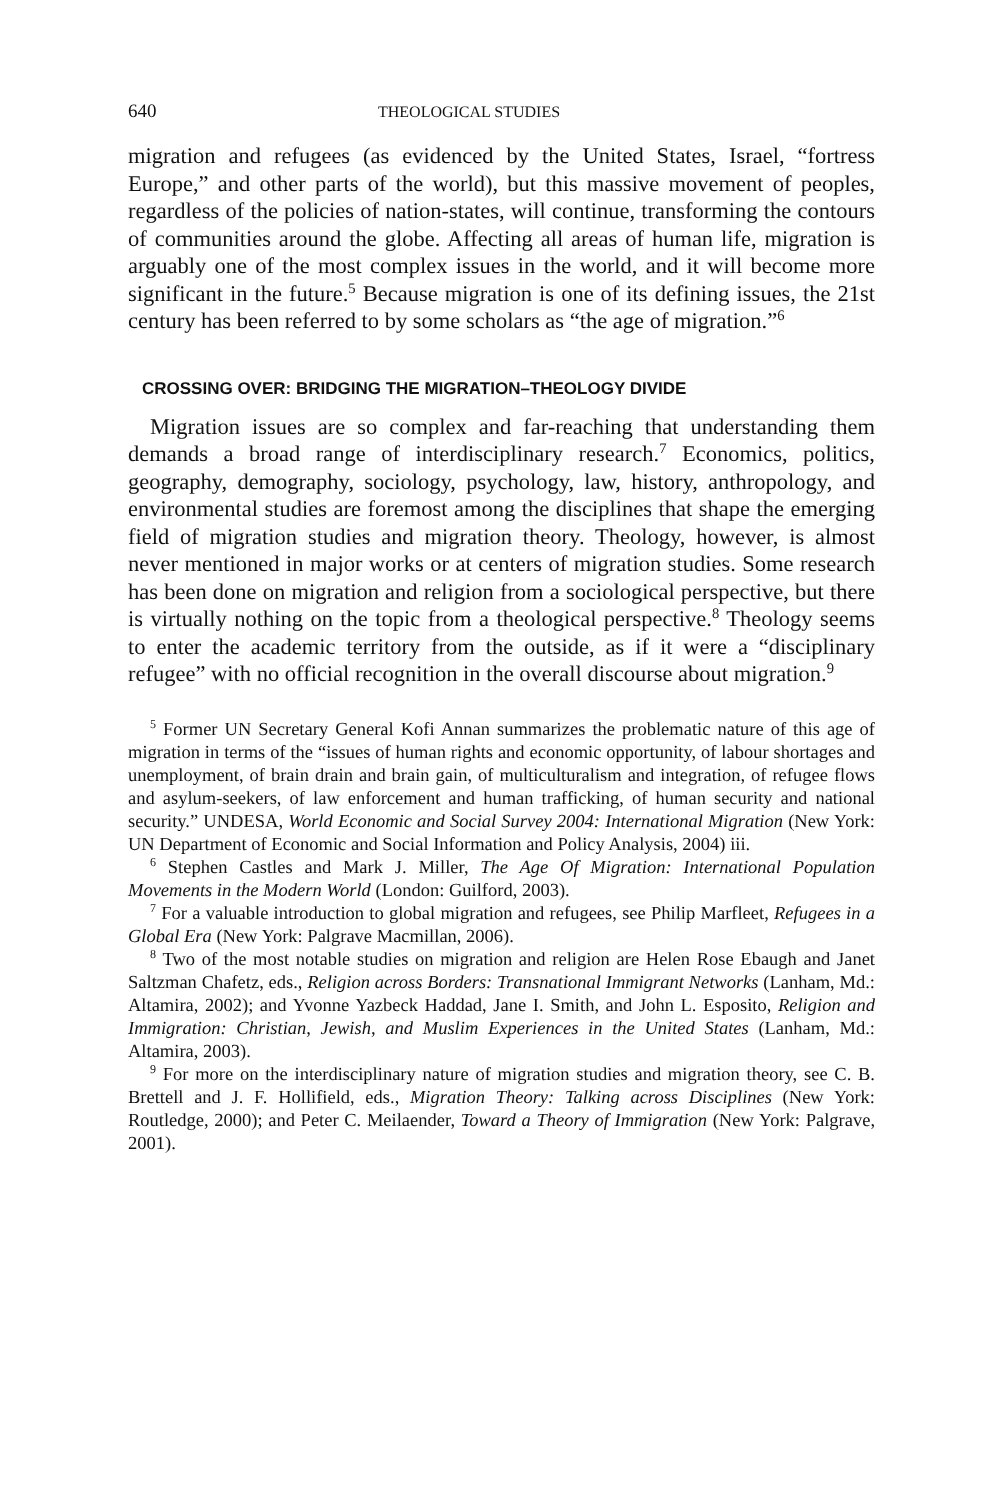640 THEOLOGICAL STUDIES
migration and refugees (as evidenced by the United States, Israel, “fortress Europe,” and other parts of the world), but this massive movement of peoples, regardless of the policies of nation-states, will continue, transforming the contours of communities around the globe. Affecting all areas of human life, migration is arguably one of the most complex issues in the world, and it will become more significant in the future.<sup>5</sup> Because migration is one of its defining issues, the 21st century has been referred to by some scholars as “the age of migration.”<sup>6</sup>
CROSSING OVER: BRIDGING THE MIGRATION–THEOLOGY DIVIDE
Migration issues are so complex and far-reaching that understanding them demands a broad range of interdisciplinary research.<sup>7</sup> Economics, politics, geography, demography, sociology, psychology, law, history, anthropology, and environmental studies are foremost among the disciplines that shape the emerging field of migration studies and migration theory. Theology, however, is almost never mentioned in major works or at centers of migration studies. Some research has been done on migration and religion from a sociological perspective, but there is virtually nothing on the topic from a theological perspective.<sup>8</sup> Theology seems to enter the academic territory from the outside, as if it were a “disciplinary refugee” with no official recognition in the overall discourse about migration.<sup>9</sup>
<sup>5</sup> Former UN Secretary General Kofi Annan summarizes the problematic nature of this age of migration in terms of the “issues of human rights and economic opportunity, of labour shortages and unemployment, of brain drain and brain gain, of multiculturalism and integration, of refugee flows and asylum-seekers, of law enforcement and human trafficking, of human security and national security.” UNDESA, World Economic and Social Survey 2004: International Migration (New York: UN Department of Economic and Social Information and Policy Analysis, 2004) iii.
<sup>6</sup> Stephen Castles and Mark J. Miller, The Age Of Migration: International Population Movements in the Modern World (London: Guilford, 2003).
<sup>7</sup> For a valuable introduction to global migration and refugees, see Philip Marfleet, Refugees in a Global Era (New York: Palgrave Macmillan, 2006).
<sup>8</sup> Two of the most notable studies on migration and religion are Helen Rose Ebaugh and Janet Saltzman Chafetz, eds., Religion across Borders: Transnational Immigrant Networks (Lanham, Md.: Altamira, 2002); and Yvonne Yazbeck Haddad, Jane I. Smith, and John L. Esposito, Religion and Immigration: Christian, Jewish, and Muslim Experiences in the United States (Lanham, Md.: Altamira, 2003).
<sup>9</sup> For more on the interdisciplinary nature of migration studies and migration theory, see C. B. Brettell and J. F. Hollifield, eds., Migration Theory: Talking across Disciplines (New York: Routledge, 2000); and Peter C. Meilaender, Toward a Theory of Immigration (New York: Palgrave, 2001).